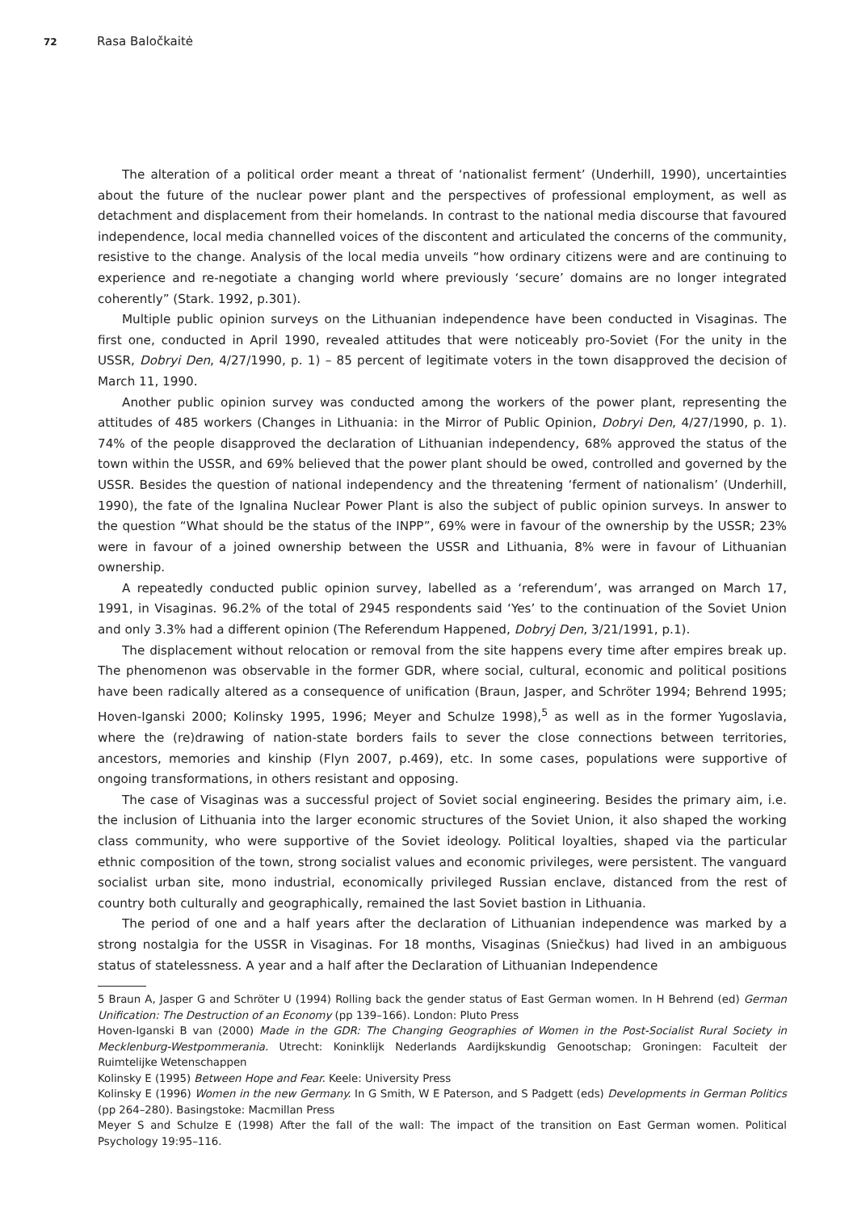72 Rasa Baločkaitė
The alteration of a political order meant a threat of ‘nationalist ferment’ (Underhill, 1990), uncertainties about the future of the nuclear power plant and the perspectives of professional employment, as well as detachment and displacement from their homelands. In contrast to the national media discourse that favoured independence, local media channelled voices of the discontent and articulated the concerns of the community, resistive to the change. Analysis of the local media unveils “how ordinary citizens were and are continuing to experience and re-negotiate a changing world where previously ‘secure’ domains are no longer integrated coherently” (Stark. 1992, p.301).
Multiple public opinion surveys on the Lithuanian independence have been conducted in Visaginas. The first one, conducted in April 1990, revealed attitudes that were noticeably pro-Soviet (For the unity in the USSR, Dobryi Den, 4/27/1990, p. 1) – 85 percent of legitimate voters in the town disapproved the decision of March 11, 1990.
Another public opinion survey was conducted among the workers of the power plant, representing the attitudes of 485 workers (Changes in Lithuania: in the Mirror of Public Opinion, Dobryi Den, 4/27/1990, p. 1). 74% of the people disapproved the declaration of Lithuanian independency, 68% approved the status of the town within the USSR, and 69% believed that the power plant should be owed, controlled and governed by the USSR. Besides the question of national independency and the threatening ‘ferment of nationalism’ (Underhill, 1990), the fate of the Ignalina Nuclear Power Plant is also the subject of public opinion surveys. In answer to the question “What should be the status of the INPP”, 69% were in favour of the ownership by the USSR; 23% were in favour of a joined ownership between the USSR and Lithuania, 8% were in favour of Lithuanian ownership.
A repeatedly conducted public opinion survey, labelled as a ‘referendum’, was arranged on March 17, 1991, in Visaginas. 96.2% of the total of 2945 respondents said ‘Yes’ to the continuation of the Soviet Union and only 3.3% had a different opinion (The Referendum Happened, Dobryj Den, 3/21/1991, p.1).
The displacement without relocation or removal from the site happens every time after empires break up. The phenomenon was observable in the former GDR, where social, cultural, economic and political positions have been radically altered as a consequence of unification (Braun, Jasper, and Schröter 1994; Behrend 1995; Hoven-Iganski 2000; Kolinsky 1995, 1996; Meyer and Schulze 1998),<sup>5</sup> as well as in the former Yugoslavia, where the (re)drawing of nation-state borders fails to sever the close connections between territories, ancestors, memories and kinship (Flyn 2007, p.469), etc. In some cases, populations were supportive of ongoing transformations, in others resistant and opposing.
The case of Visaginas was a successful project of Soviet social engineering. Besides the primary aim, i.e. the inclusion of Lithuania into the larger economic structures of the Soviet Union, it also shaped the working class community, who were supportive of the Soviet ideology. Political loyalties, shaped via the particular ethnic composition of the town, strong socialist values and economic privileges, were persistent. The vanguard socialist urban site, mono industrial, economically privileged Russian enclave, distanced from the rest of country both culturally and geographically, remained the last Soviet bastion in Lithuania.
The period of one and a half years after the declaration of Lithuanian independence was marked by a strong nostalgia for the USSR in Visaginas. For 18 months, Visaginas (Sniečkus) had lived in an ambiguous status of statelessness. A year and a half after the Declaration of Lithuanian Independence
5 Braun A, Jasper G and Schröter U (1994) Rolling back the gender status of East German women. In H Behrend (ed) German Unification: The Destruction of an Economy (pp 139–166). London: Pluto Press
Hoven-Iganski B van (2000) Made in the GDR: The Changing Geographies of Women in the Post-Socialist Rural Society in Mecklenburg-Westpommerania. Utrecht: Koninklijk Nederlands Aardijkskundig Genootschap; Groningen: Faculteit der Ruimtelijke Wetenschappen
Kolinsky E (1995) Between Hope and Fear. Keele: University Press
Kolinsky E (1996) Women in the new Germany. In G Smith, W E Paterson, and S Padgett (eds) Developments in German Politics (pp 264–280). Basingstoke: Macmillan Press
Meyer S and Schulze E (1998) After the fall of the wall: The impact of the transition on East German women. Political Psychology 19:95–116.